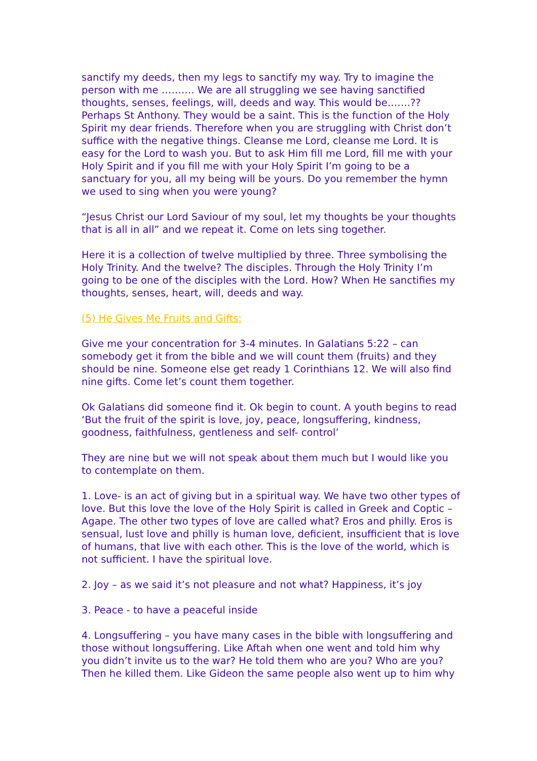sanctify my deeds, then my legs to sanctify my way. Try to imagine the person with me ………. We are all struggling we see having sanctified thoughts, senses, feelings, will, deeds and way. This would be…….?? Perhaps St Anthony. They would be a saint. This is the function of the Holy Spirit my dear friends. Therefore when you are struggling with Christ don’t suffice with the negative things. Cleanse me Lord, cleanse me Lord. It is easy for the Lord to wash you. But to ask Him fill me Lord, fill me with your Holy Spirit and if you fill me with your Holy Spirit I’m going to be a sanctuary for you, all my being will be yours. Do you remember the hymn we used to sing when you were young?
“Jesus Christ our Lord Saviour of my soul, let my thoughts be your thoughts that is all in all” and we repeat it. Come on lets sing together.
Here it is a collection of twelve multiplied by three. Three symbolising the Holy Trinity. And the twelve? The disciples. Through the Holy Trinity I’m going to be one of the disciples with the Lord. How? When He sanctifies my thoughts, senses, heart, will, deeds and way.
(5) He Gives Me Fruits and Gifts:
Give me your concentration for 3-4 minutes. In Galatians 5:22 – can somebody get it from the bible and we will count them (fruits) and they should be nine. Someone else get ready 1 Corinthians 12. We will also find nine gifts. Come let’s count them together.
Ok Galatians did someone find it. Ok begin to count. A youth begins to read ‘But the fruit of the spirit is love, joy, peace, longsuffering, kindness, goodness, faithfulness, gentleness and self- control’
They are nine but we will not speak about them much but I would like you to contemplate on them.
1. Love- is an act of giving but in a spiritual way. We have two other types of love. But this love the love of the Holy Spirit is called in Greek and Coptic – Agape. The other two types of love are called what? Eros and philly. Eros is sensual, lust love and philly is human love, deficient, insufficient that is love of humans, that live with each other. This is the love of the world, which is not sufficient. I have the spiritual love.
2. Joy – as we said it’s not pleasure and not what? Happiness, it’s joy
3. Peace - to have a peaceful inside
4. Longsuffering – you have many cases in the bible with longsuffering and those without longsuffering. Like Aftah when one went and told him why you didn’t invite us to the war? He told them who are you? Who are you? Then he killed them. Like Gideon the same people also went up to him why